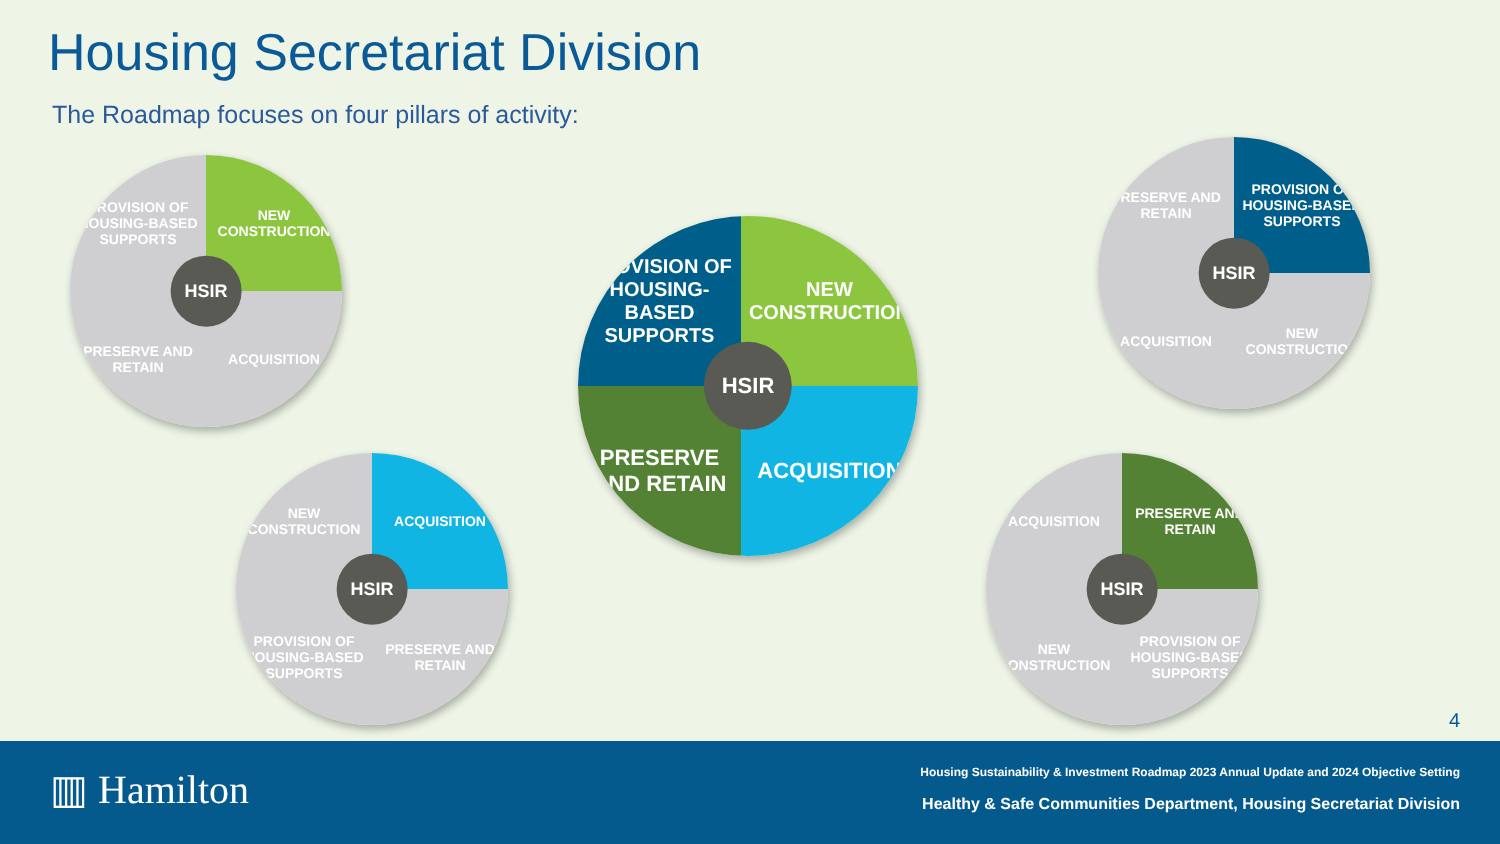Housing Secretariat Division
The Roadmap focuses on four pillars of activity:
PROVISION OF HOUSING-BASED SUPPORTS
NEW CONSTRUCTION
PRESERVE AND RETAIN
ACQUISITION
HSIR
PROVISION OF HOUSING-BASED SUPPORTS
NEW CONSTRUCTION
PRESERVE AND RETAIN
ACQUISITION
HSIR
PRESERVE AND RETAIN
PROVISION OF HOUSING-BASED SUPPORTS
ACQUISITION
NEW CONSTRUCTION
HSIR
NEW CONSTRUCTION
ACQUISITION
PROVISION OF HOUSING-BASED SUPPORTS
PRESERVE AND RETAIN
HSIR
ACQUISITION
PRESERVE AND RETAIN
NEW CONSTRUCTION
PROVISION OF HOUSING-BASED SUPPORTS
HSIR
4
▥ Hamilton
Housing Sustainability & Investment Roadmap 2023 Annual Update and 2024 Objective Setting
Healthy & Safe Communities Department, Housing Secretariat Division